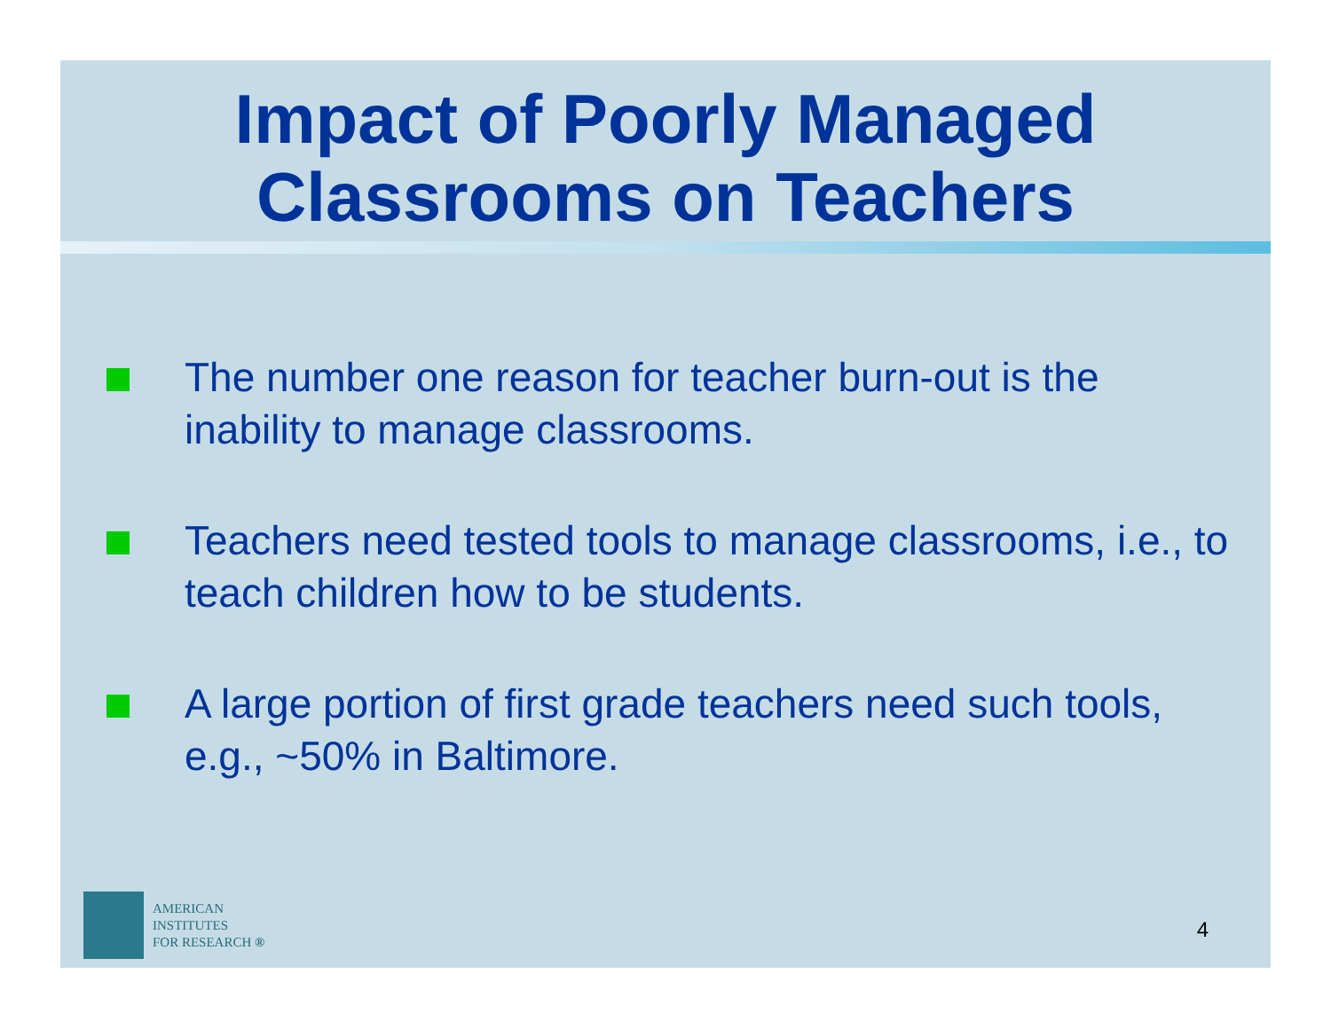Impact of Poorly Managed Classrooms on Teachers
The number one reason for teacher burn-out is the inability to manage classrooms.
Teachers need tested tools to manage classrooms, i.e., to teach children how to be students.
A large portion of first grade teachers need such tools, e.g., ~50% in Baltimore.
AMERICAN
INSTITUTES
FOR RESEARCH ®
4